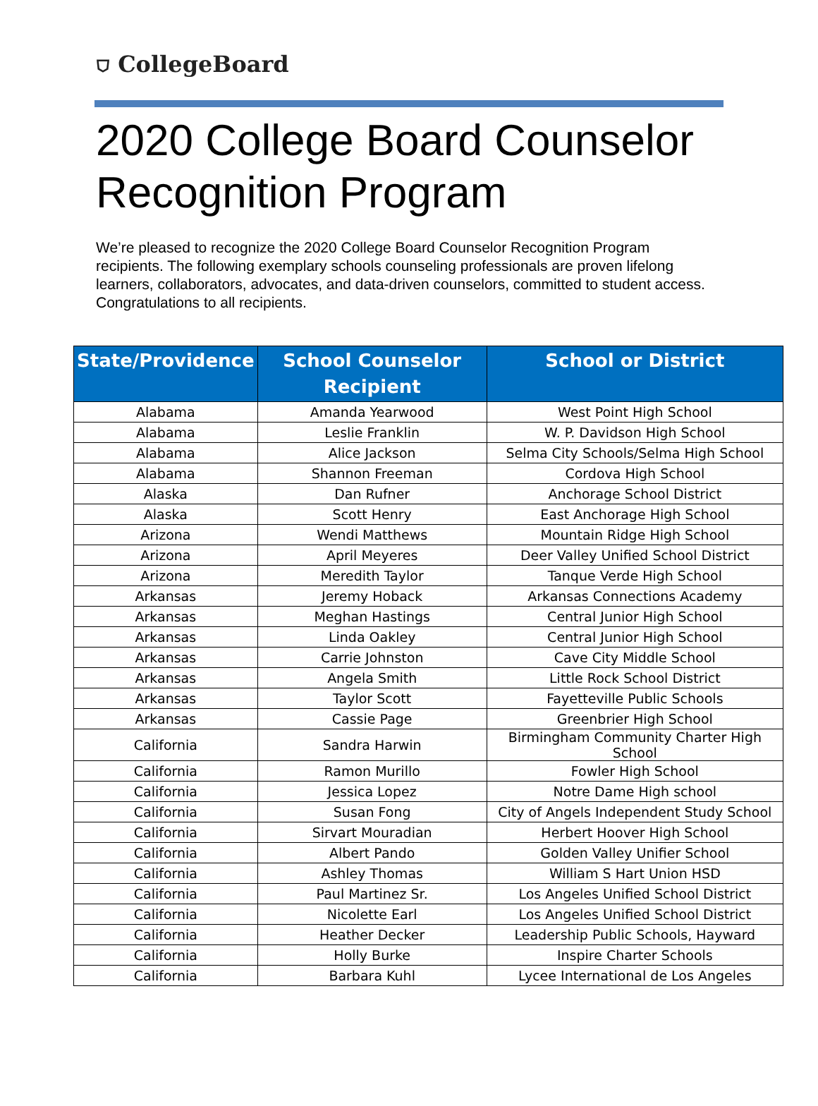⛉ CollegeBoard
2020 College Board Counselor Recognition Program
We’re pleased to recognize the 2020 College Board Counselor Recognition Program recipients. The following exemplary schools counseling professionals are proven lifelong learners, collaborators, advocates, and data-driven counselors, committed to student access. Congratulations to all recipients.
| State/Providence | School Counselor Recipient | School or District |
| --- | --- | --- |
| Alabama | Amanda Yearwood | West Point High School |
| Alabama | Leslie Franklin | W. P. Davidson High School |
| Alabama | Alice Jackson | Selma City Schools/Selma High School |
| Alabama | Shannon Freeman | Cordova High School |
| Alaska | Dan Rufner | Anchorage School District |
| Alaska | Scott Henry | East Anchorage High School |
| Arizona | Wendi Matthews | Mountain Ridge High School |
| Arizona | April Meyeres | Deer Valley Unified School District |
| Arizona | Meredith Taylor | Tanque Verde High School |
| Arkansas | Jeremy Hoback | Arkansas Connections Academy |
| Arkansas | Meghan Hastings | Central Junior High School |
| Arkansas | Linda Oakley | Central Junior High School |
| Arkansas | Carrie Johnston | Cave City Middle School |
| Arkansas | Angela Smith | Little Rock School District |
| Arkansas | Taylor Scott | Fayetteville Public Schools |
| Arkansas | Cassie Page | Greenbrier High School |
| California | Sandra Harwin | Birmingham Community Charter High School |
| California | Ramon Murillo | Fowler High School |
| California | Jessica Lopez | Notre Dame High school |
| California | Susan Fong | City of Angels Independent Study School |
| California | Sirvart Mouradian | Herbert Hoover High School |
| California | Albert Pando | Golden Valley Unifier School |
| California | Ashley Thomas | William S Hart Union HSD |
| California | Paul Martinez Sr. | Los Angeles Unified School District |
| California | Nicolette Earl | Los Angeles Unified School District |
| California | Heather Decker | Leadership Public Schools, Hayward |
| California | Holly Burke | Inspire Charter Schools |
| California | Barbara Kuhl | Lycee International de Los Angeles |